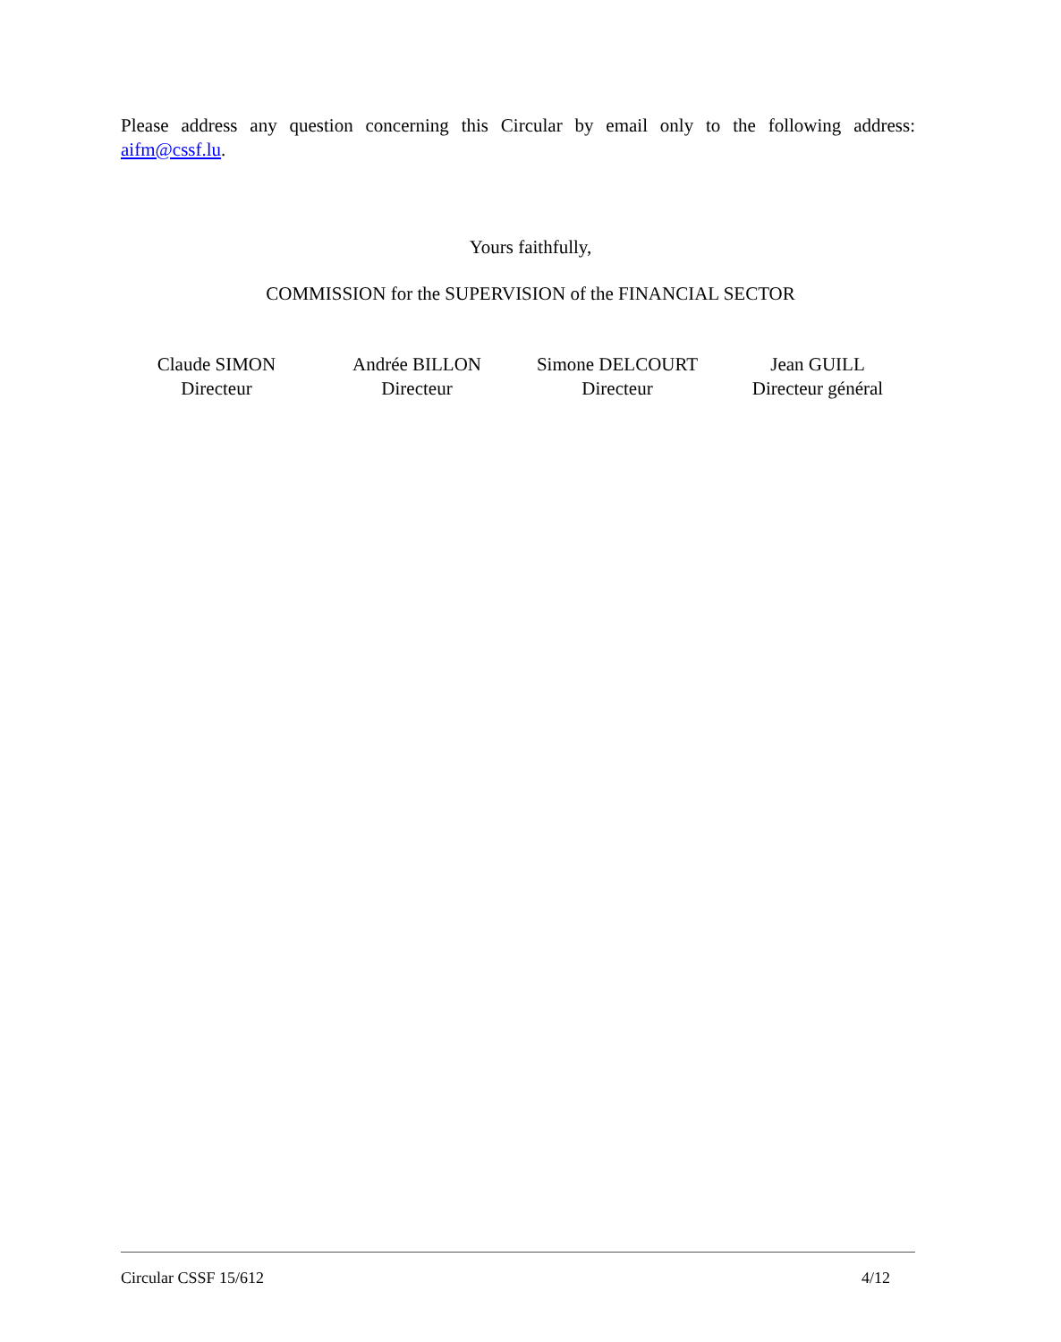Please address any question concerning this Circular by email only to the following address: aifm@cssf.lu.
Yours faithfully,
COMMISSION for the SUPERVISION of the FINANCIAL SECTOR
Claude SIMON
Directeur
Andrée BILLON
Directeur
Simone DELCOURT
Directeur
Jean GUILL
Directeur général
Circular CSSF 15/612 4/12